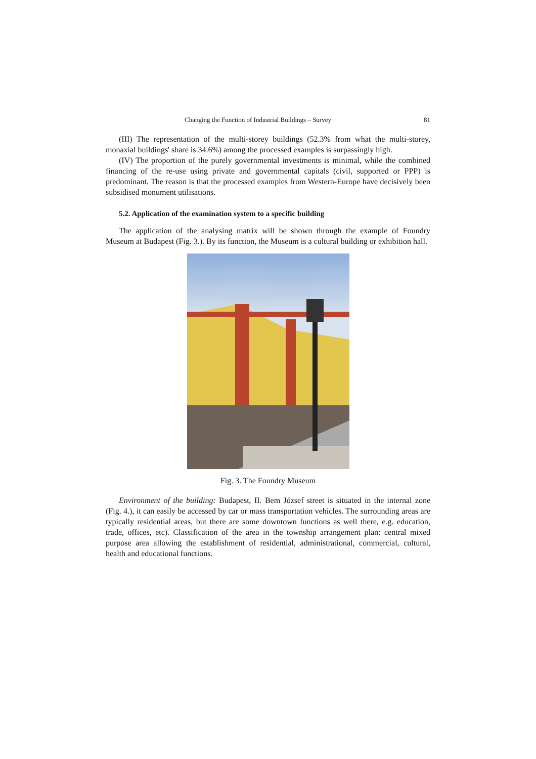Changing the Function of Industrial Buildings – Survey 81
(III) The representation of the multi-storey buildings (52.3% from what the multi-storey, monaxial buildings' share is 34.6%) among the processed examples is surpassingly high.
(IV) The proportion of the purely governmental investments is minimal, while the combined financing of the re-use using private and governmental capitals (civil, supported or PPP) is predominant. The reason is that the processed examples from Western-Europe have decisively been subsidised monument utilisations.
5.2. Application of the examination system to a specific building
The application of the analysing matrix will be shown through the example of Foundry Museum at Budapest (Fig. 3.). By its function, the Museum is a cultural building or exhibition hall.
Fig. 3. The Foundry Museum
Environment of the building: Budapest, II. Bem József street is situated in the internal zone (Fig. 4.), it can easily be accessed by car or mass transportation vehicles. The surrounding areas are typically residential areas, but there are some downtown functions as well there, e.g. education, trade, offices, etc). Classification of the area in the township arrangement plan: central mixed purpose area allowing the establishment of residential, administrational, commercial, cultural, health and educational functions.